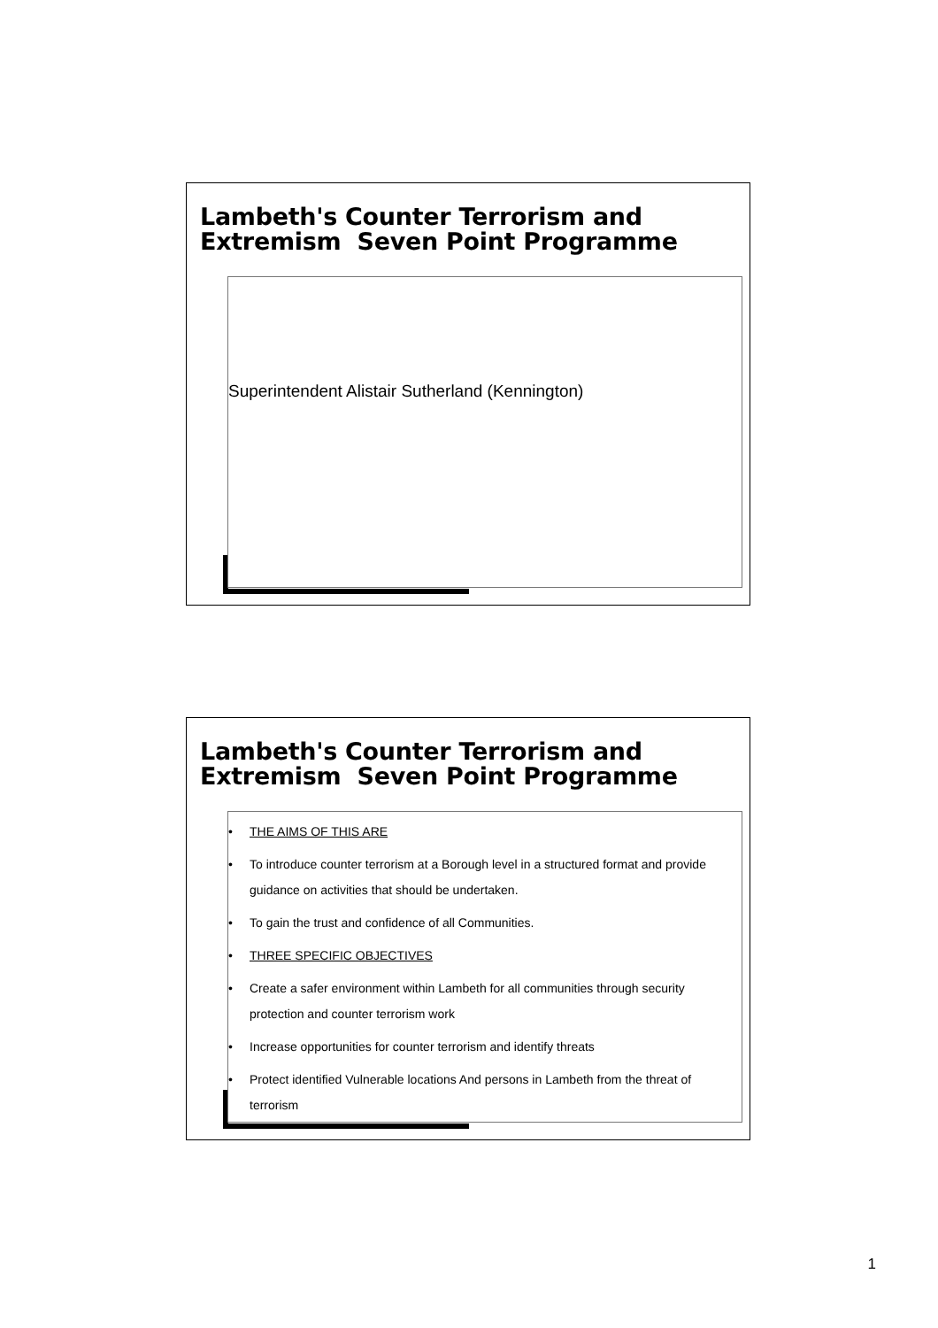Lambeth's Counter Terrorism and
Extremism Seven Point Programme
Superintendent Alistair Sutherland (Kennington)
Lambeth's Counter Terrorism and
Extremism Seven Point Programme
• THE AIMS OF THIS ARE
• To introduce counter terrorism at a Borough level in a structured format and provide guidance on activities that should be undertaken.
• To gain the trust and confidence of all Communities.
• THREE SPECIFIC OBJECTIVES
• Create a safer environment within Lambeth for all communities through security protection and counter terrorism work
• Increase opportunities for counter terrorism and identify threats
• Protect identified Vulnerable locations And persons in Lambeth from the threat of terrorism
1